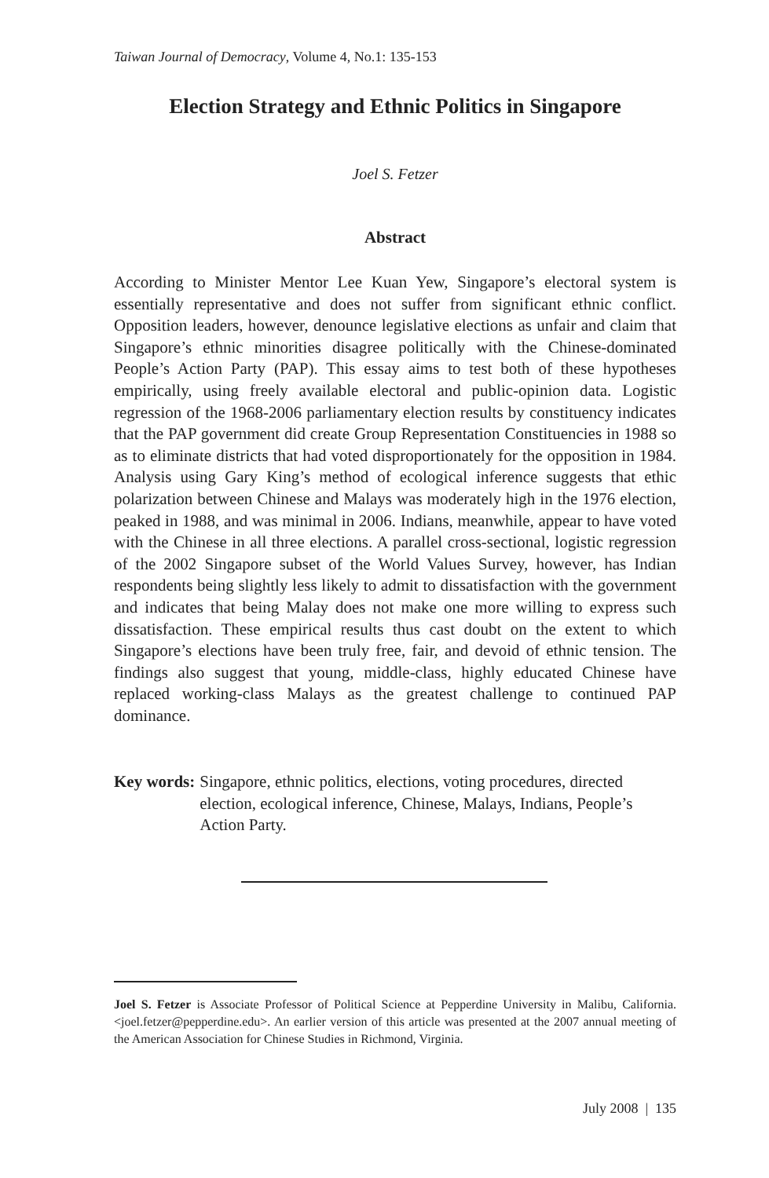Taiwan Journal of Democracy, Volume 4, No.1: 135-153
Election Strategy and Ethnic Politics in Singapore
Joel S. Fetzer
Abstract
According to Minister Mentor Lee Kuan Yew, Singapore’s electoral system is essentially representative and does not suffer from significant ethnic conflict. Opposition leaders, however, denounce legislative elections as unfair and claim that Singapore’s ethnic minorities disagree politically with the Chinese-dominated People’s Action Party (PAP). This essay aims to test both of these hypotheses empirically, using freely available electoral and public-opinion data. Logistic regression of the 1968-2006 parliamentary election results by constituency indicates that the PAP government did create Group Representation Constituencies in 1988 so as to eliminate districts that had voted disproportionately for the opposition in 1984. Analysis using Gary King’s method of ecological inference suggests that ethic polarization between Chinese and Malays was moderately high in the 1976 election, peaked in 1988, and was minimal in 2006. Indians, meanwhile, appear to have voted with the Chinese in all three elections. A parallel cross-sectional, logistic regression of the 2002 Singapore subset of the World Values Survey, however, has Indian respondents being slightly less likely to admit to dissatisfaction with the government and indicates that being Malay does not make one more willing to express such dissatisfaction. These empirical results thus cast doubt on the extent to which Singapore’s elections have been truly free, fair, and devoid of ethnic tension. The findings also suggest that young, middle-class, highly educated Chinese have replaced working-class Malays as the greatest challenge to continued PAP dominance.
Key words: Singapore, ethnic politics, elections, voting procedures, directed election, ecological inference, Chinese, Malays, Indians, People’s Action Party.
Joel S. Fetzer is Associate Professor of Political Science at Pepperdine University in Malibu, California. <joel.fetzer@pepperdine.edu>. An earlier version of this article was presented at the 2007 annual meeting of the American Association for Chinese Studies in Richmond, Virginia.
July 2008 | 135